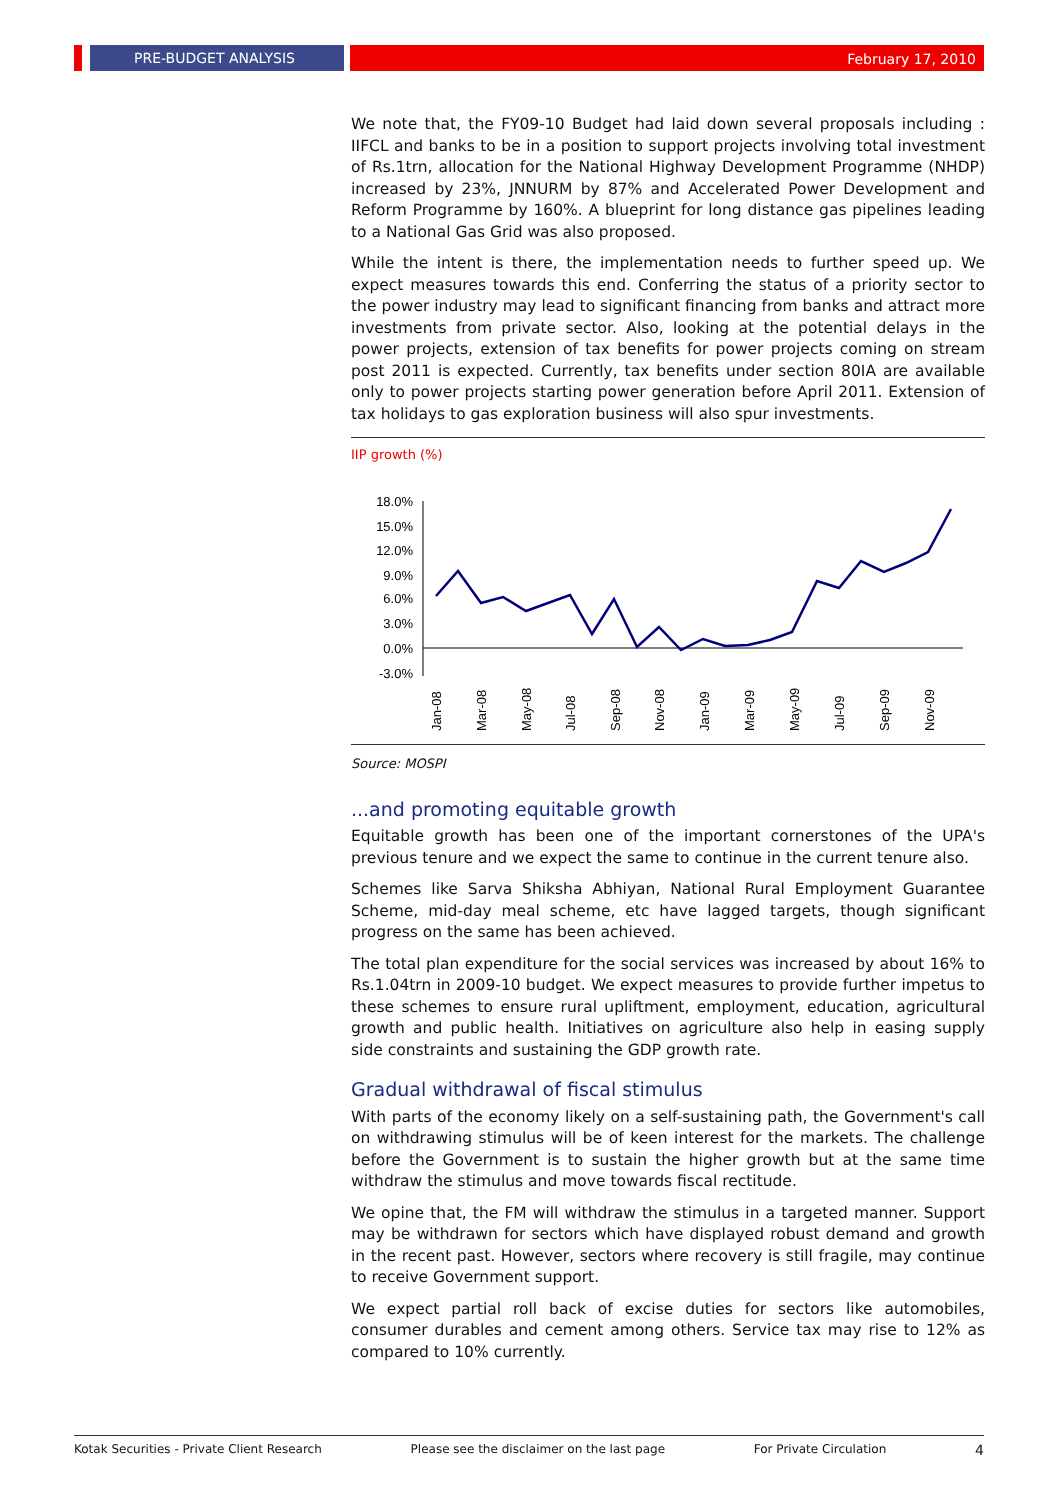PRE-BUDGET ANALYSIS
February 17, 2010
We note that, the FY09-10 Budget had laid down several proposals including : IIFCL and banks to be in a position to support projects involving total investment of Rs.1trn, allocation for the National Highway Development Programme (NHDP) increased by 23%, JNNURM by 87% and Accelerated Power Development and Reform Programme by 160%. A blueprint for long distance gas pipelines leading to a National Gas Grid was also proposed.
While the intent is there, the implementation needs to further speed up. We expect measures towards this end. Conferring the status of a priority sector to the power industry may lead to significant financing from banks and attract more investments from private sector. Also, looking at the potential delays in the power projects, extension of tax benefits for power projects coming on stream post 2011 is expected. Currently, tax benefits under section 80IA are available only to power projects starting power generation before April 2011. Extension of tax holidays to gas exploration business will also spur investments.
IIP growth (%)
18.0%
15.0%
12.0%
9.0%
6.0%
3.0%
0.0%
-3.0%
Jan-08
Mar-08
May-08
Jul-08
Sep-08
Nov-08
Jan-09
Mar-09
May-09
Jul-09
Sep-09
Nov-09
Source: MOSPI
...and promoting equitable growth
Equitable growth has been one of the important cornerstones of the UPA's previous tenure and we expect the same to continue in the current tenure also.
Schemes like Sarva Shiksha Abhiyan, National Rural Employment Guarantee Scheme, mid-day meal scheme, etc have lagged targets, though significant progress on the same has been achieved.
The total plan expenditure for the social services was increased by about 16% to Rs.1.04trn in 2009-10 budget. We expect measures to provide further impetus to these schemes to ensure rural upliftment, employment, education, agricultural growth and public health. Initiatives on agriculture also help in easing supply side constraints and sustaining the GDP growth rate.
Gradual withdrawal of fiscal stimulus
With parts of the economy likely on a self-sustaining path, the Government's call on withdrawing stimulus will be of keen interest for the markets. The challenge before the Government is to sustain the higher growth but at the same time withdraw the stimulus and move towards fiscal rectitude.
We opine that, the FM will withdraw the stimulus in a targeted manner. Support may be withdrawn for sectors which have displayed robust demand and growth in the recent past. However, sectors where recovery is still fragile, may continue to receive Government support.
We expect partial roll back of excise duties for sectors like automobiles, consumer durables and cement among others. Service tax may rise to 12% as compared to 10% currently.
Kotak Securities - Private Client Research Please see the disclaimer on the last page For Private Circulation 4